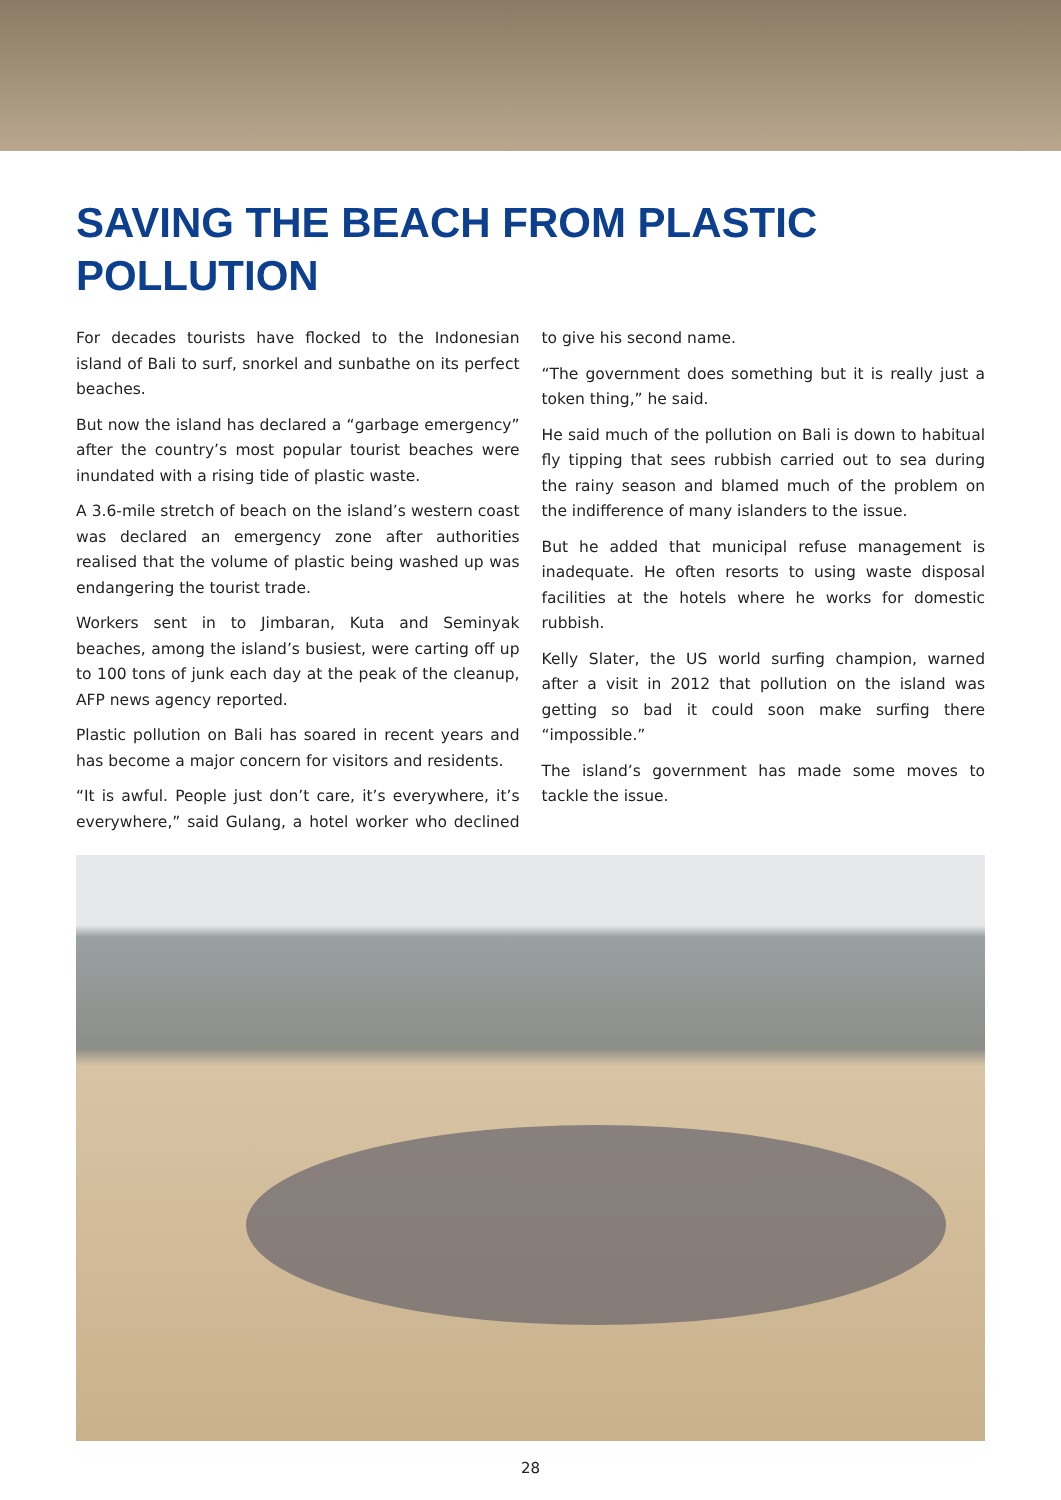SAVING THE BEACH FROM PLASTIC POLLUTION
For decades tourists have flocked to the Indonesian island of Bali to surf, snorkel and sunbathe on its perfect beaches.
But now the island has declared a “garbage emergency” after the country’s most popular tourist beaches were inundated with a rising tide of plastic waste.
A 3.6-mile stretch of beach on the island’s western coast was declared an emergency zone after authorities realised that the volume of plastic being washed up was endangering the tourist trade.
Workers sent in to Jimbaran, Kuta and Seminyak beaches, among the island’s busiest, were carting off up to 100 tons of junk each day at the peak of the cleanup, AFP news agency reported.
Plastic pollution on Bali has soared in recent years and has become a major concern for visitors and residents.
“It is awful. People just don’t care, it’s everywhere, it’s everywhere,” said Gulang, a hotel worker who declined to give his second name.
“The government does something but it is really just a token thing,” he said.
He said much of the pollution on Bali is down to habitual fly tipping that sees rubbish carried out to sea during the rainy season and blamed much of the problem on the indifference of many islanders to the issue.
But he added that municipal refuse management is inadequate. He often resorts to using waste disposal facilities at the hotels where he works for domestic rubbish.
Kelly Slater, the US world surfing champion, warned after a visit in 2012 that pollution on the island was getting so bad it could soon make surfing there “impossible.”
The island’s government has made some moves to tackle the issue.
28